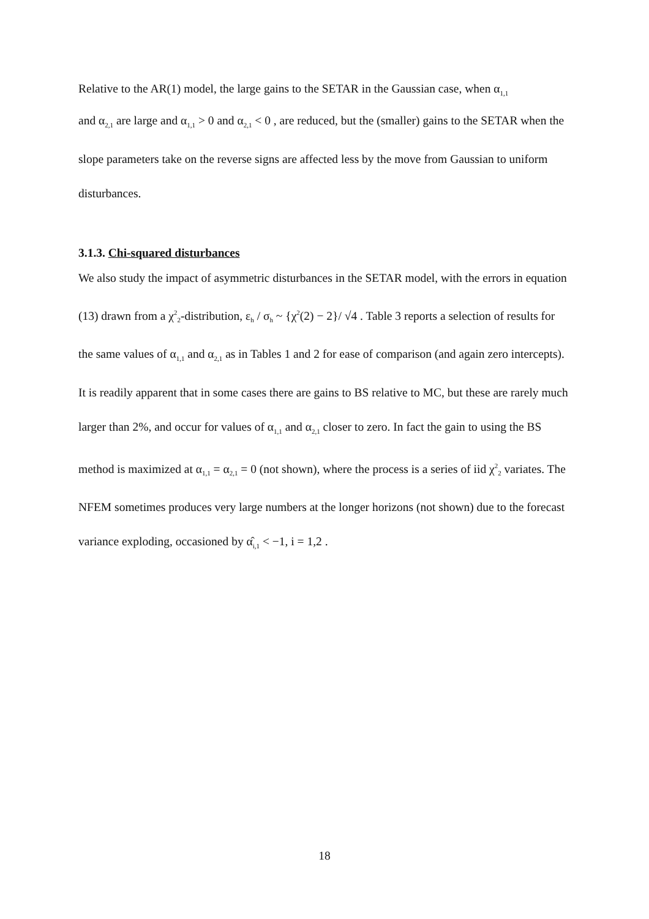Relative to the AR(1) model, the large gains to the SETAR in the Gaussian case, when α<sub>1,1</sub>
and α<sub>2,1</sub> are large and α<sub>1,1</sub> > 0 and α<sub>2,1</sub> < 0 , are reduced, but the (smaller) gains to the SETAR when the slope parameters take on the reverse signs are affected less by the move from Gaussian to uniform disturbances.
3.1.3. Chi-squared disturbances
We also study the impact of asymmetric disturbances in the SETAR model, with the errors in equation (13) drawn from a χ<sup>2</sup><sub>2</sub>-distribution, ε<sub>h</sub> / σ<sub>h</sub> ~ {χ<sup>2</sup>(2) − 2}/ √4 . Table 3 reports a selection of results for the same values of α<sub>1,1</sub> and α<sub>2,1</sub> as in Tables 1 and 2 for ease of comparison (and again zero intercepts). It is readily apparent that in some cases there are gains to BS relative to MC, but these are rarely much larger than 2%, and occur for values of α<sub>1,1</sub> and α<sub>2,1</sub> closer to zero. In fact the gain to using the BS method is maximized at α<sub>1,1</sub> = α<sub>2,1</sub> = 0 (not shown), where the process is a series of iid χ<sup>2</sup><sub>2</sub> variates. The NFEM sometimes produces very large numbers at the longer horizons (not shown) due to the forecast variance exploding, occasioned by α̂<sub>i,1</sub> < −1, i = 1,2 .
18